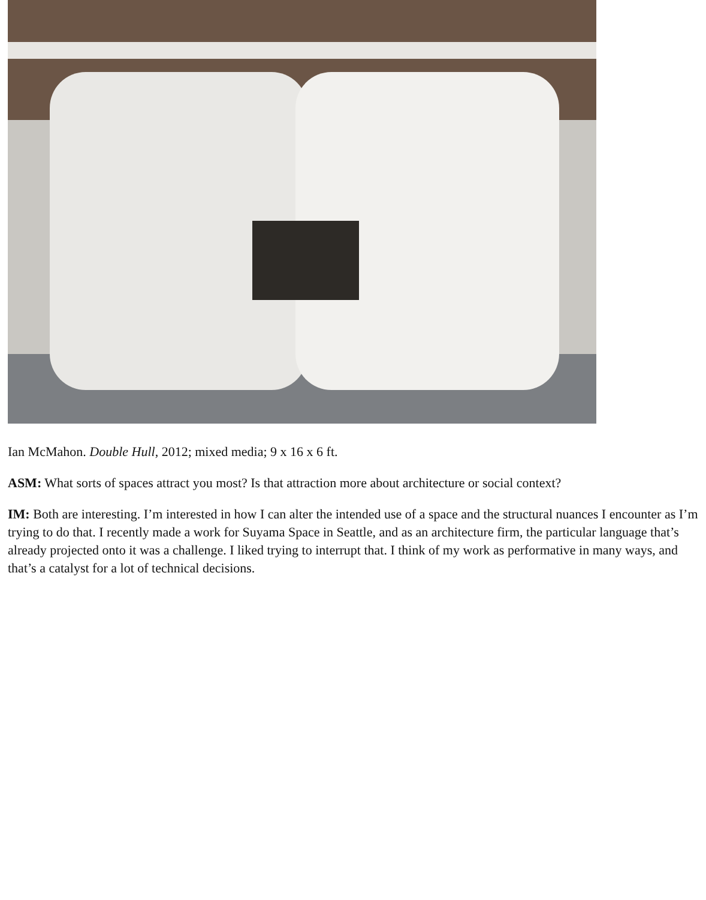Ian McMahon. Double Hull, 2012; mixed media; 9 x 16 x 6 ft.
ASM: What sorts of spaces attract you most? Is that attraction more about architecture or social context?
IM: Both are interesting. I’m interested in how I can alter the intended use of a space and the structural nuances I encounter as I’m trying to do that. I recently made a work for Suyama Space in Seattle, and as an architecture firm, the particular language that’s already projected onto it was a challenge. I liked trying to interrupt that. I think of my work as performative in many ways, and that’s a catalyst for a lot of technical decisions.